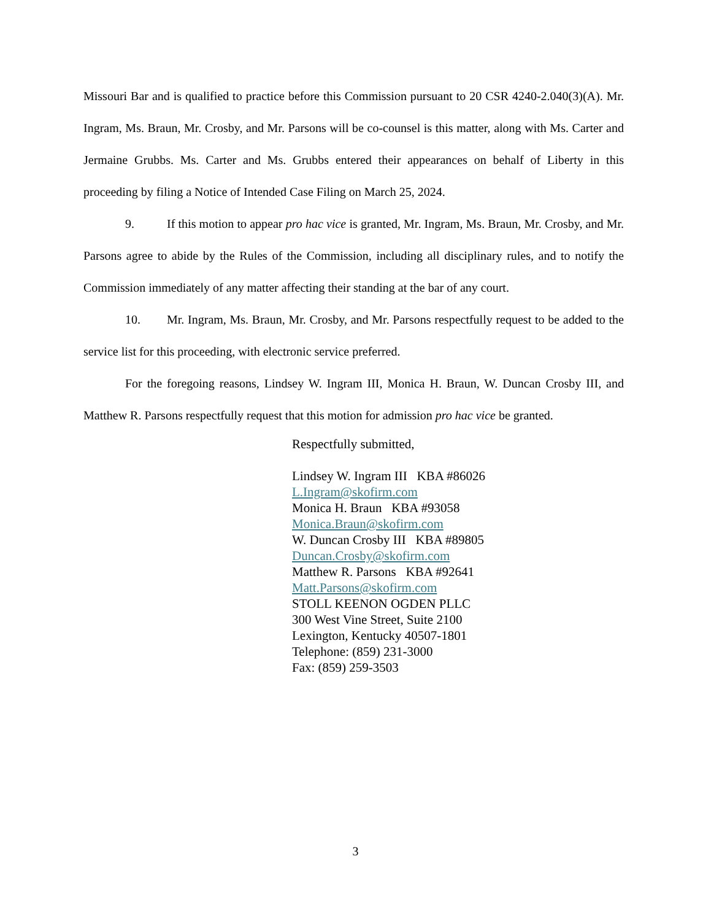Missouri Bar and is qualified to practice before this Commission pursuant to 20 CSR 4240-2.040(3)(A). Mr. Ingram, Ms. Braun, Mr. Crosby, and Mr. Parsons will be co-counsel is this matter, along with Ms. Carter and Jermaine Grubbs. Ms. Carter and Ms. Grubbs entered their appearances on behalf of Liberty in this proceeding by filing a Notice of Intended Case Filing on March 25, 2024.
9. If this motion to appear pro hac vice is granted, Mr. Ingram, Ms. Braun, Mr. Crosby, and Mr. Parsons agree to abide by the Rules of the Commission, including all disciplinary rules, and to notify the Commission immediately of any matter affecting their standing at the bar of any court.
10. Mr. Ingram, Ms. Braun, Mr. Crosby, and Mr. Parsons respectfully request to be added to the service list for this proceeding, with electronic service preferred.
For the foregoing reasons, Lindsey W. Ingram III, Monica H. Braun, W. Duncan Crosby III, and Matthew R. Parsons respectfully request that this motion for admission pro hac vice be granted.
Respectfully submitted,
Lindsey W. Ingram III KBA #86026
L.Ingram@skofirm.com
Monica H. Braun KBA #93058
Monica.Braun@skofirm.com
W. Duncan Crosby III KBA #89805
Duncan.Crosby@skofirm.com
Matthew R. Parsons KBA #92641
Matt.Parsons@skofirm.com
STOLL KEENON OGDEN PLLC
300 West Vine Street, Suite 2100
Lexington, Kentucky 40507-1801
Telephone: (859) 231-3000
Fax: (859) 259-3503
3